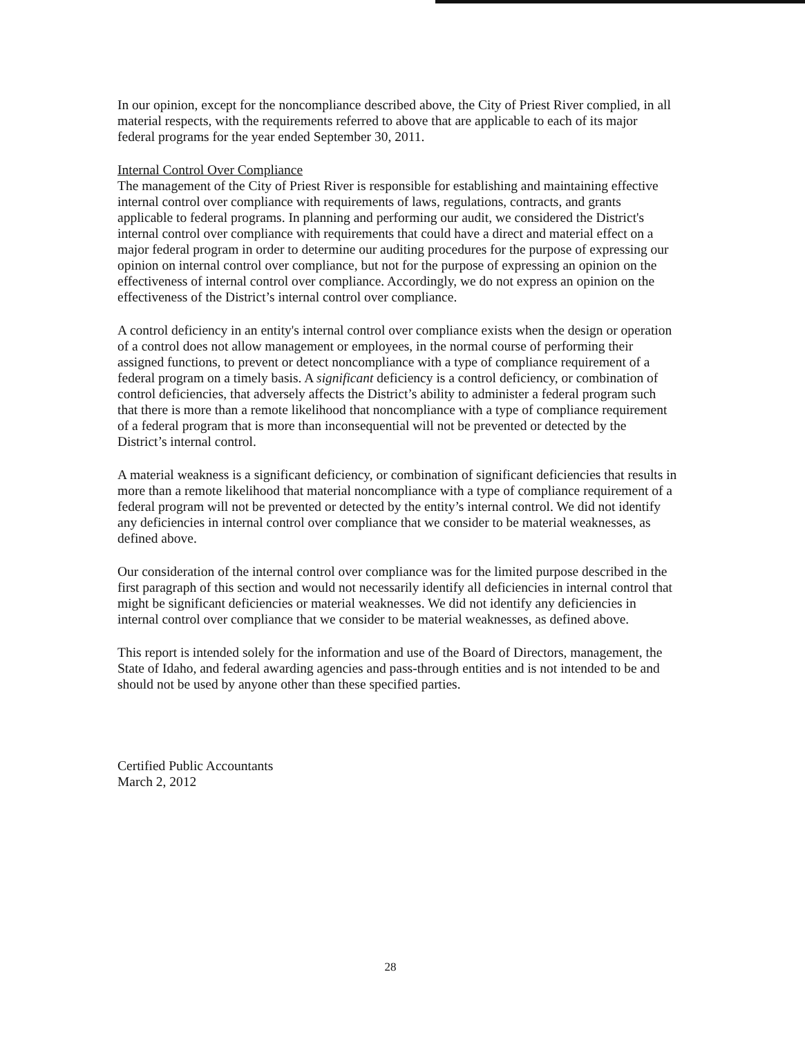In our opinion, except for the noncompliance described above, the City of Priest River complied, in all material respects, with the requirements referred to above that are applicable to each of its major federal programs for the year ended September 30, 2011.
Internal Control Over Compliance
The management of the City of Priest River is responsible for establishing and maintaining effective internal control over compliance with requirements of laws, regulations, contracts, and grants applicable to federal programs. In planning and performing our audit, we considered the District's internal control over compliance with requirements that could have a direct and material effect on a major federal program in order to determine our auditing procedures for the purpose of expressing our opinion on internal control over compliance, but not for the purpose of expressing an opinion on the effectiveness of internal control over compliance. Accordingly, we do not express an opinion on the effectiveness of the District’s internal control over compliance.
A control deficiency in an entity's internal control over compliance exists when the design or operation of a control does not allow management or employees, in the normal course of performing their assigned functions, to prevent or detect noncompliance with a type of compliance requirement of a federal program on a timely basis. A significant deficiency is a control deficiency, or combination of control deficiencies, that adversely affects the District’s ability to administer a federal program such that there is more than a remote likelihood that noncompliance with a type of compliance requirement of a federal program that is more than inconsequential will not be prevented or detected by the District’s internal control.
A material weakness is a significant deficiency, or combination of significant deficiencies that results in more than a remote likelihood that material noncompliance with a type of compliance requirement of a federal program will not be prevented or detected by the entity’s internal control. We did not identify any deficiencies in internal control over compliance that we consider to be material weaknesses, as defined above.
Our consideration of the internal control over compliance was for the limited purpose described in the first paragraph of this section and would not necessarily identify all deficiencies in internal control that might be significant deficiencies or material weaknesses. We did not identify any deficiencies in internal control over compliance that we consider to be material weaknesses, as defined above.
This report is intended solely for the information and use of the Board of Directors, management, the State of Idaho, and federal awarding agencies and pass-through entities and is not intended to be and should not be used by anyone other than these specified parties.
Certified Public Accountants
March 2, 2012
28